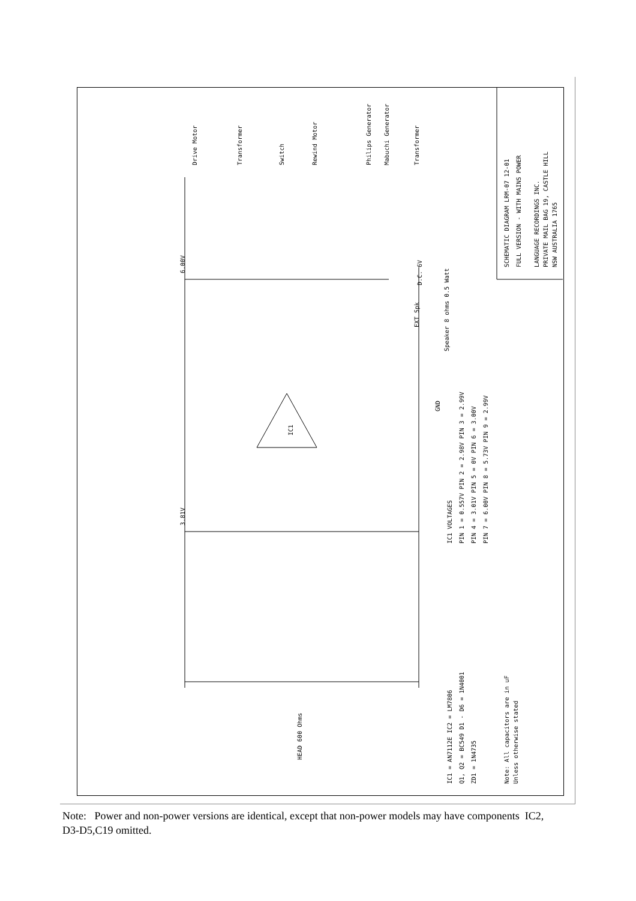SCHEMATIC DIAGRAM LRM-07 12-01
FULL VERSION - WITH MAINS POWER
LANGUAGE RECORDINGS INC.
PRIVATE MAIL BAG 19, CASTLE HILL
NSW AUSTRALIA 1765
IC1 VOLTAGES
PIN 1 = 0.557V PIN 2 = 2.98V PIN 3 = 2.99V
PIN 4 = 3.01V PIN 5 = 0V PIN 6 = 3.00V
PIN 7 = 6.00V PIN 8 = 5.73V PIN 9 = 2.99V
IC1 = AN7112E IC2 = LM7806
Q1, Q2 = BC549 D1 - D6 = 1N4001
ZD1 = 1N4735
Note: All capacitors are in uF
Unless otherwise stated
Drive Motor
Transformer
Switch
Rewind Motor
Philips Generator
Mabuchi Generator
Transformer
D.C. 6V
EXT Spk
Speaker 8 ohms 0.5 Watt
GND
IC1
6.00V
3.81V
HEAD 600 Ohms
Note: Power and non-power versions are identical, except that non-power models may have components IC2, D3-D5,C19 omitted.